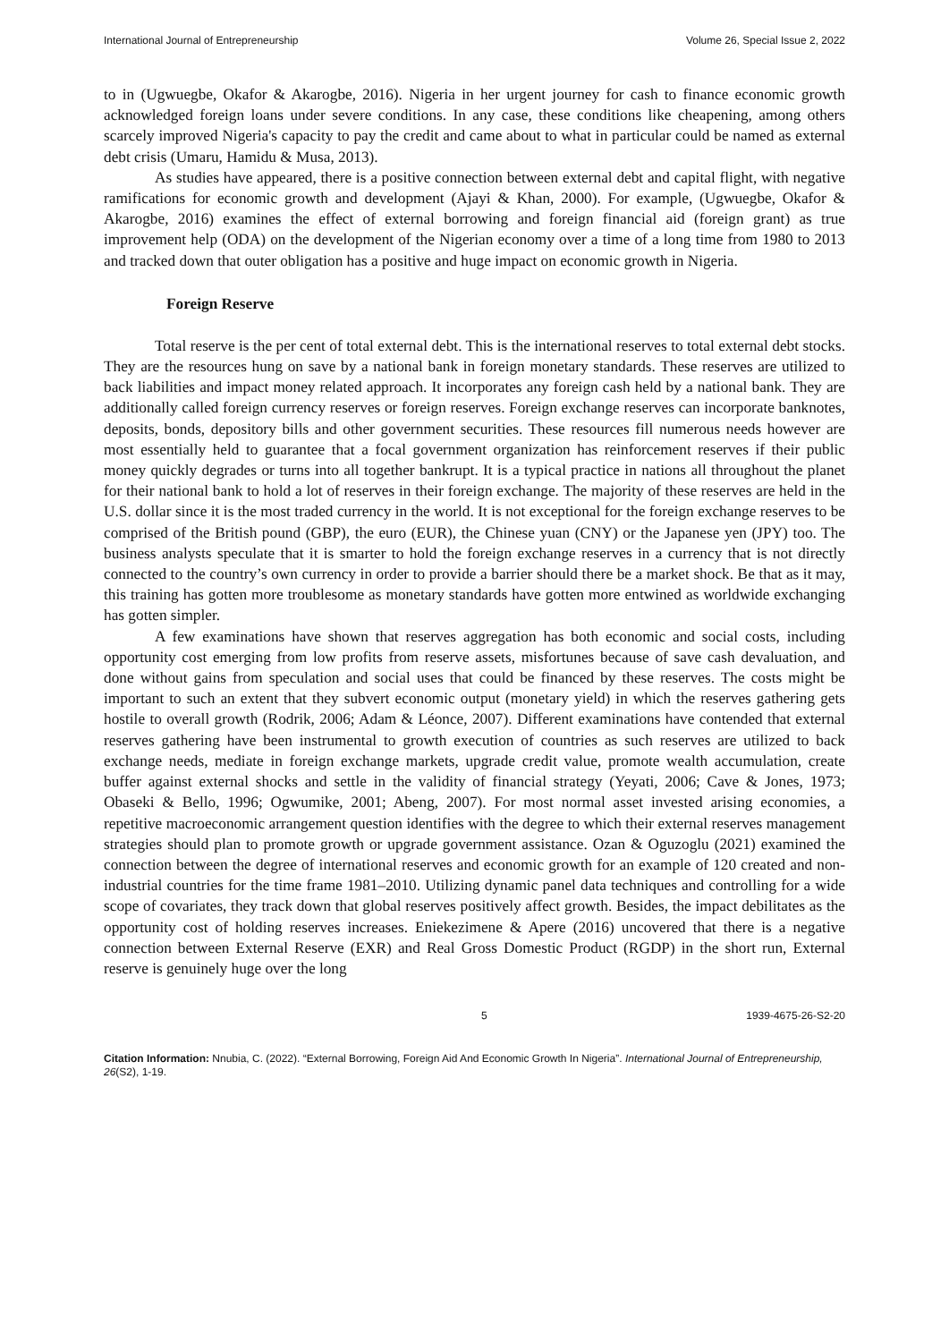International Journal of Entrepreneurship Volume 26, Special Issue 2, 2022
to in (Ugwuegbe, Okafor & Akarogbe, 2016). Nigeria in her urgent journey for cash to finance economic growth acknowledged foreign loans under severe conditions. In any case, these conditions like cheapening, among others scarcely improved Nigeria's capacity to pay the credit and came about to what in particular could be named as external debt crisis (Umaru, Hamidu & Musa, 2013).
As studies have appeared, there is a positive connection between external debt and capital flight, with negative ramifications for economic growth and development (Ajayi & Khan, 2000). For example, (Ugwuegbe, Okafor & Akarogbe, 2016) examines the effect of external borrowing and foreign financial aid (foreign grant) as true improvement help (ODA) on the development of the Nigerian economy over a time of a long time from 1980 to 2013 and tracked down that outer obligation has a positive and huge impact on economic growth in Nigeria.
Foreign Reserve
Total reserve is the per cent of total external debt. This is the international reserves to total external debt stocks. They are the resources hung on save by a national bank in foreign monetary standards. These reserves are utilized to back liabilities and impact money related approach. It incorporates any foreign cash held by a national bank. They are additionally called foreign currency reserves or foreign reserves. Foreign exchange reserves can incorporate banknotes, deposits, bonds, depository bills and other government securities. These resources fill numerous needs however are most essentially held to guarantee that a focal government organization has reinforcement reserves if their public money quickly degrades or turns into all together bankrupt. It is a typical practice in nations all throughout the planet for their national bank to hold a lot of reserves in their foreign exchange. The majority of these reserves are held in the U.S. dollar since it is the most traded currency in the world. It is not exceptional for the foreign exchange reserves to be comprised of the British pound (GBP), the euro (EUR), the Chinese yuan (CNY) or the Japanese yen (JPY) too. The business analysts speculate that it is smarter to hold the foreign exchange reserves in a currency that is not directly connected to the country’s own currency in order to provide a barrier should there be a market shock. Be that as it may, this training has gotten more troublesome as monetary standards have gotten more entwined as worldwide exchanging has gotten simpler.
A few examinations have shown that reserves aggregation has both economic and social costs, including opportunity cost emerging from low profits from reserve assets, misfortunes because of save cash devaluation, and done without gains from speculation and social uses that could be financed by these reserves. The costs might be important to such an extent that they subvert economic output (monetary yield) in which the reserves gathering gets hostile to overall growth (Rodrik, 2006; Adam & Léonce, 2007). Different examinations have contended that external reserves gathering have been instrumental to growth execution of countries as such reserves are utilized to back exchange needs, mediate in foreign exchange markets, upgrade credit value, promote wealth accumulation, create buffer against external shocks and settle in the validity of financial strategy (Yeyati, 2006; Cave & Jones, 1973; Obaseki & Bello, 1996; Ogwumike, 2001; Abeng, 2007). For most normal asset invested arising economies, a repetitive macroeconomic arrangement question identifies with the degree to which their external reserves management strategies should plan to promote growth or upgrade government assistance. Ozan & Oguzoglu (2021) examined the connection between the degree of international reserves and economic growth for an example of 120 created and non-industrial countries for the time frame 1981–2010. Utilizing dynamic panel data techniques and controlling for a wide scope of covariates, they track down that global reserves positively affect growth. Besides, the impact debilitates as the opportunity cost of holding reserves increases. Eniekezimene & Apere (2016) uncovered that there is a negative connection between External Reserve (EXR) and Real Gross Domestic Product (RGDP) in the short run, External reserve is genuinely huge over the long
5 1939-4675-26-S2-20
Citation Information: Nnubia, C. (2022). “External Borrowing, Foreign Aid And Economic Growth In Nigeria”. International Journal of Entrepreneurship, 26(S2), 1-19.